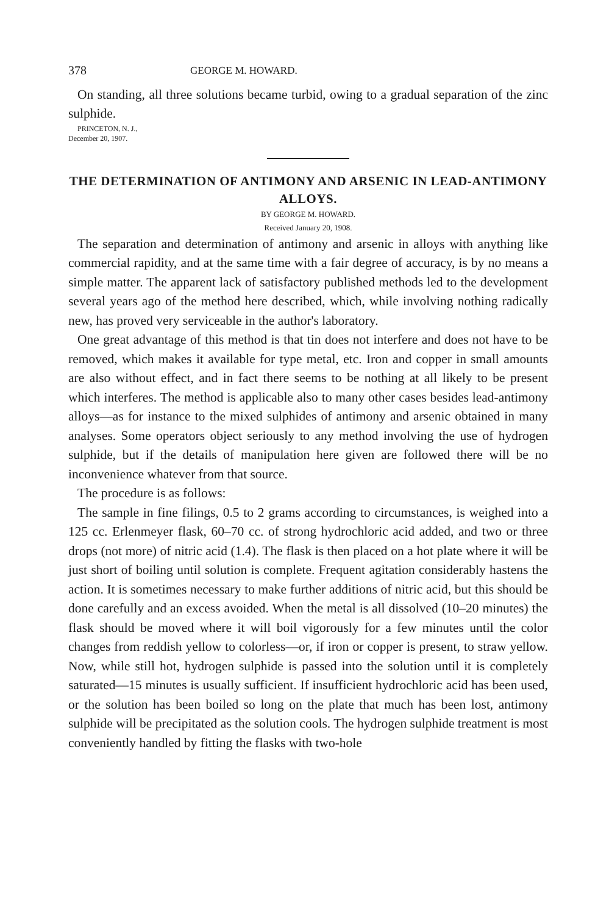378 GEORGE M. HOWARD.
On standing, all three solutions became turbid, owing to a gradual separation of the zinc sulphide.
PRINCETON, N. J.,
December 20, 1907.
THE DETERMINATION OF ANTIMONY AND ARSENIC IN LEAD-ANTIMONY ALLOYS.
BY GEORGE M. HOWARD.
Received January 20, 1908.
The separation and determination of antimony and arsenic in alloys with anything like commercial rapidity, and at the same time with a fair degree of accuracy, is by no means a simple matter. The apparent lack of satisfactory published methods led to the development several years ago of the method here described, which, while involving nothing radically new, has proved very serviceable in the author's laboratory.
One great advantage of this method is that tin does not interfere and does not have to be removed, which makes it available for type metal, etc. Iron and copper in small amounts are also without effect, and in fact there seems to be nothing at all likely to be present which interferes. The method is applicable also to many other cases besides lead-antimony alloys—as for instance to the mixed sulphides of antimony and arsenic obtained in many analyses. Some operators object seriously to any method involving the use of hydrogen sulphide, but if the details of manipulation here given are followed there will be no inconvenience whatever from that source.
The procedure is as follows:
The sample in fine filings, 0.5 to 2 grams according to circumstances, is weighed into a 125 cc. Erlenmeyer flask, 60–70 cc. of strong hydrochloric acid added, and two or three drops (not more) of nitric acid (1.4). The flask is then placed on a hot plate where it will be just short of boiling until solution is complete. Frequent agitation considerably hastens the action. It is sometimes necessary to make further additions of nitric acid, but this should be done carefully and an excess avoided. When the metal is all dissolved (10–20 minutes) the flask should be moved where it will boil vigorously for a few minutes until the color changes from reddish yellow to colorless—or, if iron or copper is present, to straw yellow. Now, while still hot, hydrogen sulphide is passed into the solution until it is completely saturated—15 minutes is usually sufficient. If insufficient hydrochloric acid has been used, or the solution has been boiled so long on the plate that much has been lost, antimony sulphide will be precipitated as the solution cools. The hydrogen sulphide treatment is most conveniently handled by fitting the flasks with two-hole